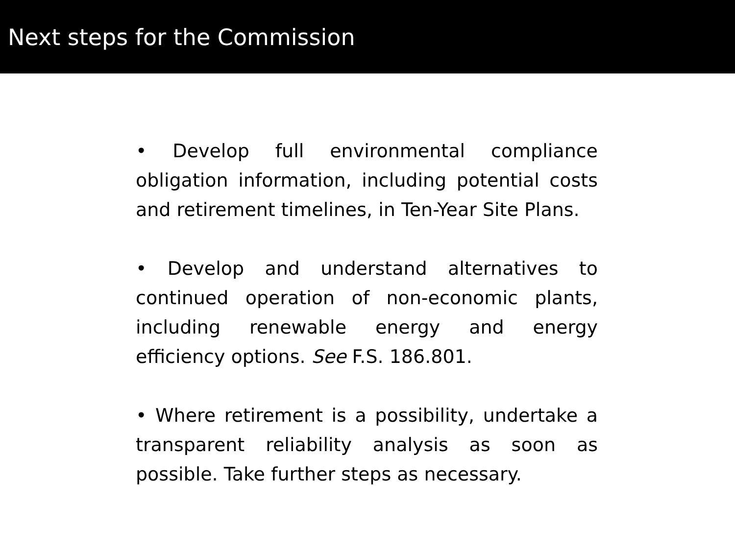Next steps for the Commission
• Develop full environmental compliance obligation information, including potential costs and retirement timelines, in Ten-Year Site Plans.
• Develop and understand alternatives to continued operation of non-economic plants, including renewable energy and energy efficiency options. See F.S. 186.801.
• Where retirement is a possibility, undertake a transparent reliability analysis as soon as possible. Take further steps as necessary.